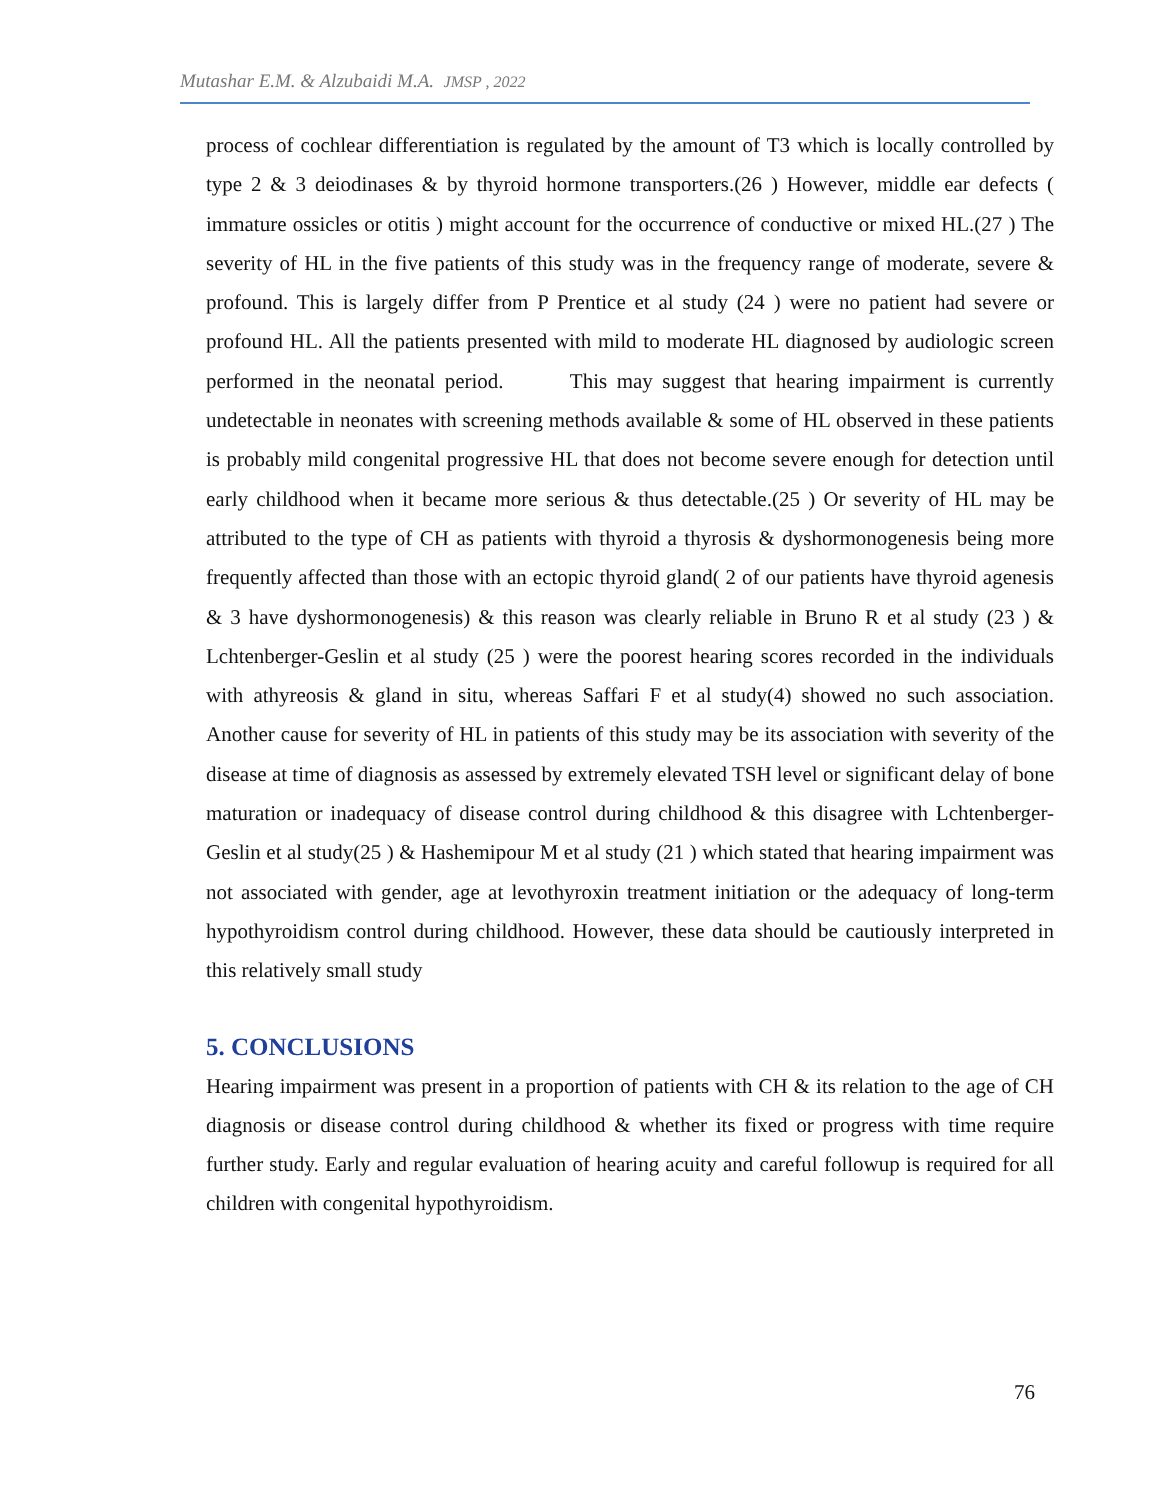Mutashar E.M. & Alzubaidi M.A. JMSP , 2022
process of cochlear differentiation is regulated by the amount of T3 which is locally controlled by type 2 & 3 deiodinases & by thyroid hormone transporters.(26 ) However, middle ear defects ( immature ossicles or otitis ) might account for the occurrence of conductive or mixed HL.(27 ) The severity of HL in the five patients of this study was in the frequency range of moderate, severe & profound. This is largely differ from P Prentice et al study (24 ) were no patient had severe or profound HL. All the patients presented with mild to moderate HL diagnosed by audiologic screen performed in the neonatal period. This may suggest that hearing impairment is currently undetectable in neonates with screening methods available & some of HL observed in these patients is probably mild congenital progressive HL that does not become severe enough for detection until early childhood when it became more serious & thus detectable.(25 ) Or severity of HL may be attributed to the type of CH as patients with thyroid a thyrosis & dyshormonogenesis being more frequently affected than those with an ectopic thyroid gland( 2 of our patients have thyroid agenesis & 3 have dyshormonogenesis) & this reason was clearly reliable in Bruno R et al study (23 ) & Lchtenberger-Geslin et al study (25 ) were the poorest hearing scores recorded in the individuals with athyreosis & gland in situ, whereas Saffari F et al study(4) showed no such association. Another cause for severity of HL in patients of this study may be its association with severity of the disease at time of diagnosis as assessed by extremely elevated TSH level or significant delay of bone maturation or inadequacy of disease control during childhood & this disagree with Lchtenberger-Geslin et al study(25 ) & Hashemipour M et al study (21 ) which stated that hearing impairment was not associated with gender, age at levothyroxin treatment initiation or the adequacy of long-term hypothyroidism control during childhood. However, these data should be cautiously interpreted in this relatively small study
5. CONCLUSIONS
Hearing impairment was present in a proportion of patients with CH & its relation to the age of CH diagnosis or disease control during childhood & whether its fixed or progress with time require further study. Early and regular evaluation of hearing acuity and careful followup is required for all children with congenital hypothyroidism.
76